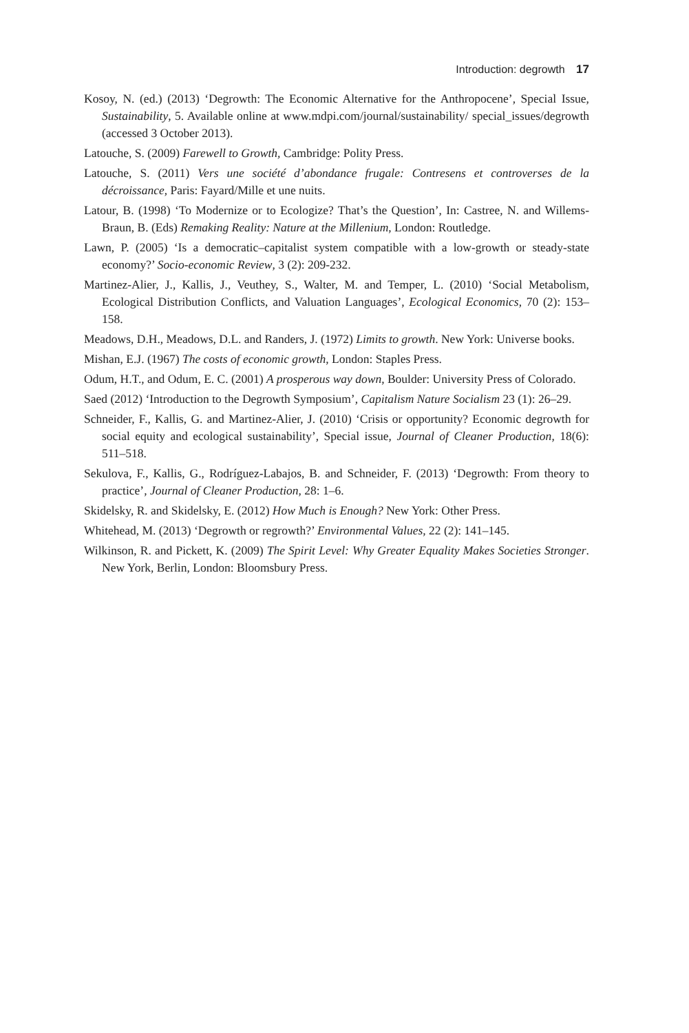Introduction: degrowth 17
Kosoy, N. (ed.) (2013) ‘Degrowth: The Economic Alternative for the Anthropocene’, Special Issue, Sustainability, 5. Available online at www.mdpi.com/journal/sustainability/ special_issues/degrowth (accessed 3 October 2013).
Latouche, S. (2009) Farewell to Growth, Cambridge: Polity Press.
Latouche, S. (2011) Vers une société d’abondance frugale: Contresens et controverses de la décroissance, Paris: Fayard/Mille et une nuits.
Latour, B. (1998) ‘To Modernize or to Ecologize? That’s the Question’, In: Castree, N. and Willems-Braun, B. (Eds) Remaking Reality: Nature at the Millenium, London: Routledge.
Lawn, P. (2005) ‘Is a democratic–capitalist system compatible with a low-growth or steady-state economy?’ Socio-economic Review, 3 (2): 209-232.
Martinez-Alier, J., Kallis, J., Veuthey, S., Walter, M. and Temper, L. (2010) ‘Social Metabolism, Ecological Distribution Conflicts, and Valuation Languages’, Ecological Economics, 70 (2): 153–158.
Meadows, D.H., Meadows, D.L. and Randers, J. (1972) Limits to growth. New York: Universe books.
Mishan, E.J. (1967) The costs of economic growth, London: Staples Press.
Odum, H.T., and Odum, E. C. (2001) A prosperous way down, Boulder: University Press of Colorado.
Saed (2012) ‘Introduction to the Degrowth Symposium’, Capitalism Nature Socialism 23 (1): 26–29.
Schneider, F., Kallis, G. and Martinez-Alier, J. (2010) ‘Crisis or opportunity? Economic degrowth for social equity and ecological sustainability’, Special issue, Journal of Cleaner Production, 18(6): 511–518.
Sekulova, F., Kallis, G., Rodríguez-Labajos, B. and Schneider, F. (2013) ‘Degrowth: From theory to practice’, Journal of Cleaner Production, 28: 1–6.
Skidelsky, R. and Skidelsky, E. (2012) How Much is Enough? New York: Other Press.
Whitehead, M. (2013) ‘Degrowth or regrowth?’ Environmental Values, 22 (2): 141–145.
Wilkinson, R. and Pickett, K. (2009) The Spirit Level: Why Greater Equality Makes Societies Stronger. New York, Berlin, London: Bloomsbury Press.